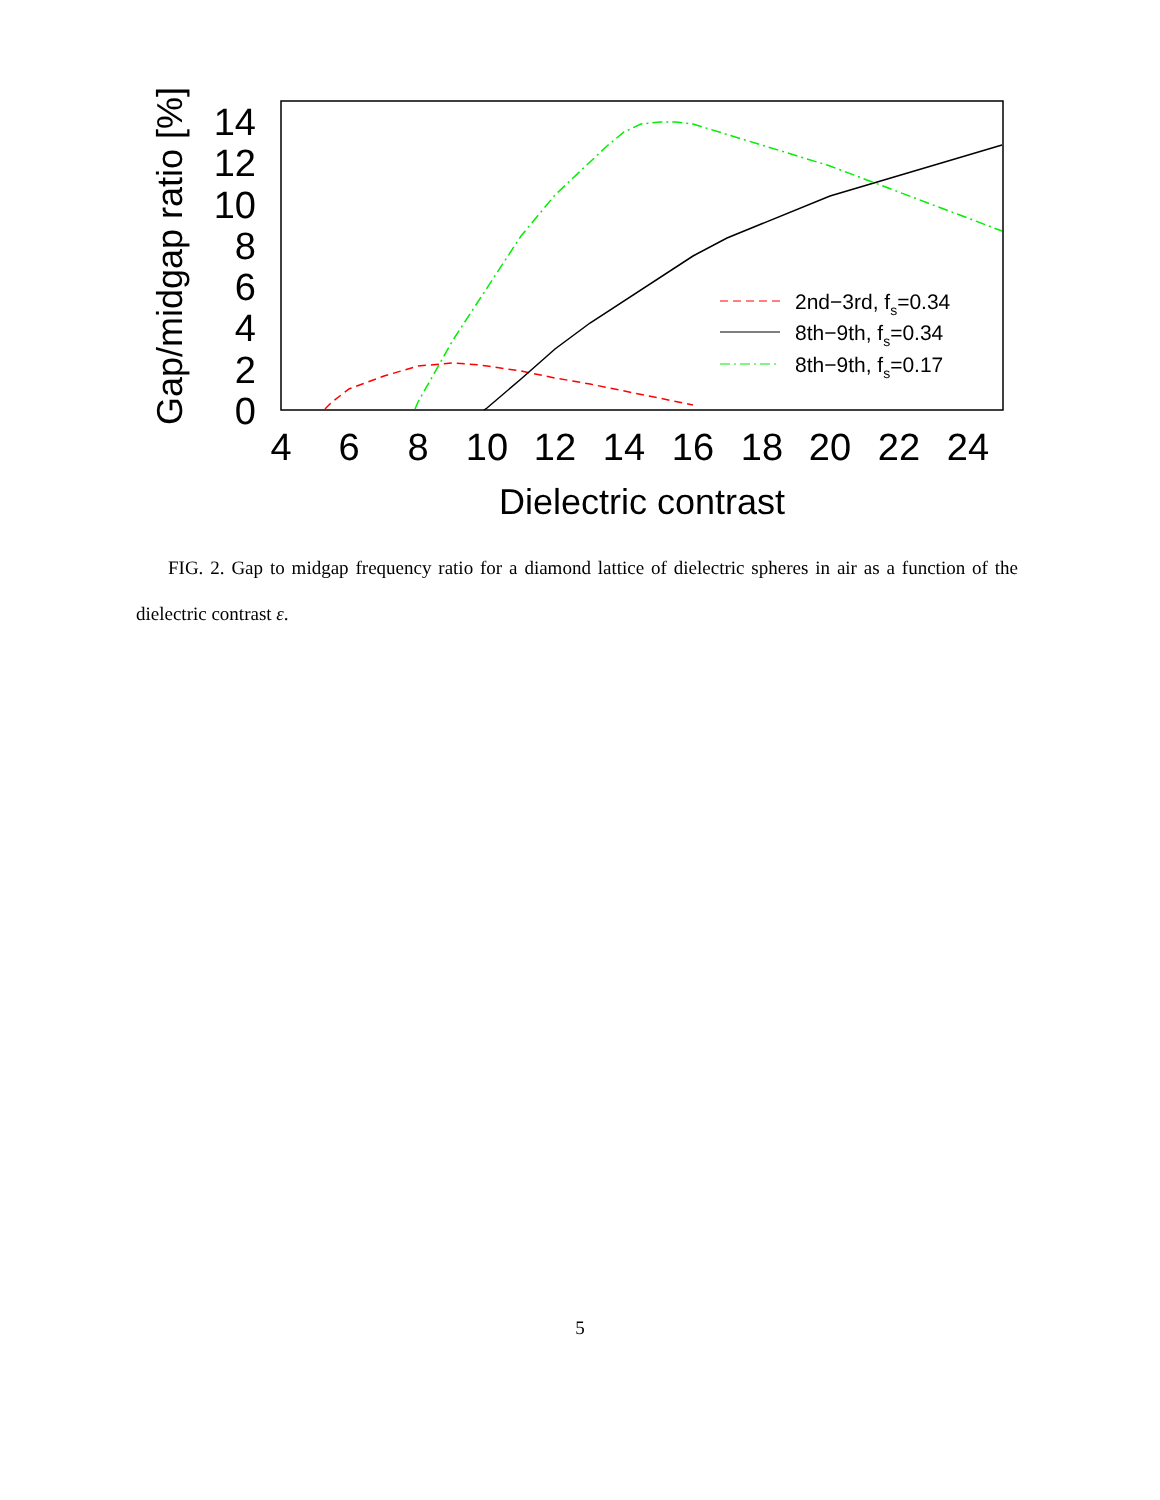4
6
8
10
12
14
16
18
20
22
24
0
2
4
6
8
10
12
14
Dielectric contrast
Gap/midgap ratio [%]
2nd−3rd, fs=0.34
8th−9th, fs=0.34
8th−9th, fs=0.17
FIG. 2. Gap to midgap frequency ratio for a diamond lattice of dielectric spheres in air as a function of the dielectric contrast ε.
5